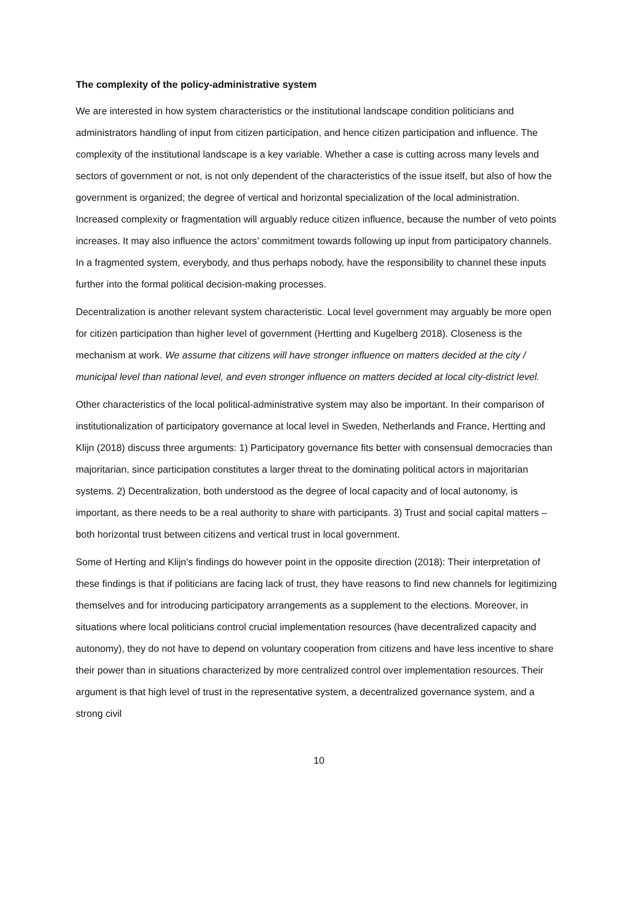The complexity of the policy-administrative system
We are interested in how system characteristics or the institutional landscape condition politicians and administrators handling of input from citizen participation, and hence citizen participation and influence. The complexity of the institutional landscape is a key variable. Whether a case is cutting across many levels and sectors of government or not, is not only dependent of the characteristics of the issue itself, but also of how the government is organized; the degree of vertical and horizontal specialization of the local administration. Increased complexity or fragmentation will arguably reduce citizen influence, because the number of veto points increases. It may also influence the actors’ commitment towards following up input from participatory channels. In a fragmented system, everybody, and thus perhaps nobody, have the responsibility to channel these inputs further into the formal political decision-making processes.
Decentralization is another relevant system characteristic. Local level government may arguably be more open for citizen participation than higher level of government (Hertting and Kugelberg 2018). Closeness is the mechanism at work. We assume that citizens will have stronger influence on matters decided at the city / municipal level than national level, and even stronger influence on matters decided at local city-district level.
Other characteristics of the local political-administrative system may also be important. In their comparison of institutionalization of participatory governance at local level in Sweden, Netherlands and France, Hertting and Klijn (2018) discuss three arguments: 1) Participatory governance fits better with consensual democracies than majoritarian, since participation constitutes a larger threat to the dominating political actors in majoritarian systems. 2) Decentralization, both understood as the degree of local capacity and of local autonomy, is important, as there needs to be a real authority to share with participants. 3) Trust and social capital matters – both horizontal trust between citizens and vertical trust in local government.
Some of Herting and Klijn’s findings do however point in the opposite direction (2018): Their interpretation of these findings is that if politicians are facing lack of trust, they have reasons to find new channels for legitimizing themselves and for introducing participatory arrangements as a supplement to the elections. Moreover, in situations where local politicians control crucial implementation resources (have decentralized capacity and autonomy), they do not have to depend on voluntary cooperation from citizens and have less incentive to share their power than in situations characterized by more centralized control over implementation resources. Their argument is that high level of trust in the representative system, a decentralized governance system, and a strong civil
10